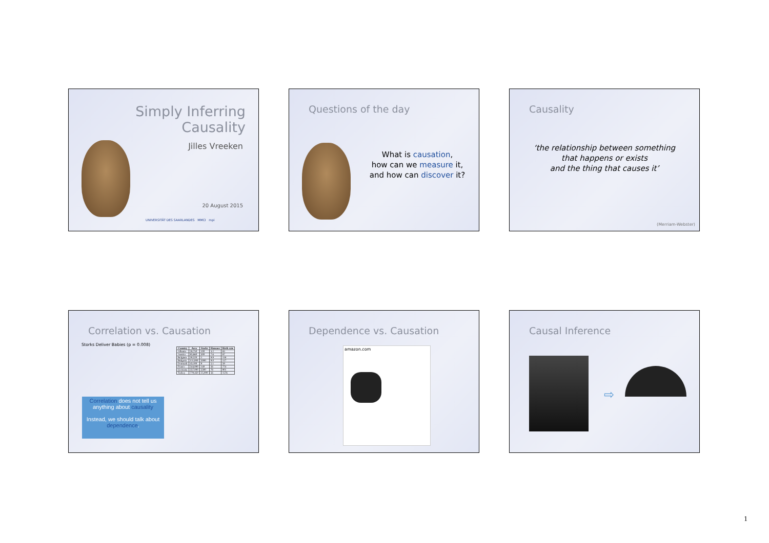Simply Inferring Causality
Jilles Vreeken
20 August 2015
UNIVERSITÄT DES SAARLANDES MMCI mpi
Questions of the day
What is causation,
how can we measure it,
and how can discover it?
Causality
‘the relationship between something
that happens or exists
and the thing that causes it’
(Merriam-Webster)
Correlation vs. Causation
Storks Deliver Babies (p = 0.008)
Correlation does not tell us anything about causality
Instead, we should talk about dependence.
| Country | Area | Storks | Humans | Birth rate |
| --- | --- | --- | --- | --- |
| Albania | 28,750 | 100 | 3.2 | 83 |
| Austria | 83,860 | 300 | 7.6 | 87 |
| Belgium | 30,520 | 1 | 9.9 | 118 |
| Bulgaria | 111,000 | 5000 | 9.0 | 117 |
| Denmark | 43,100 | 9 | 5.1 | 59 |
| France | 544,000 | 140 | 56 | 774 |
| Germany | 357,000 | 3300 | 78 | 901 |
| Turkey | 779,450 | 25,000 | 56 | 1576 |
Dependence vs. Causation
amazon.com
Causal Inference
⇨
1